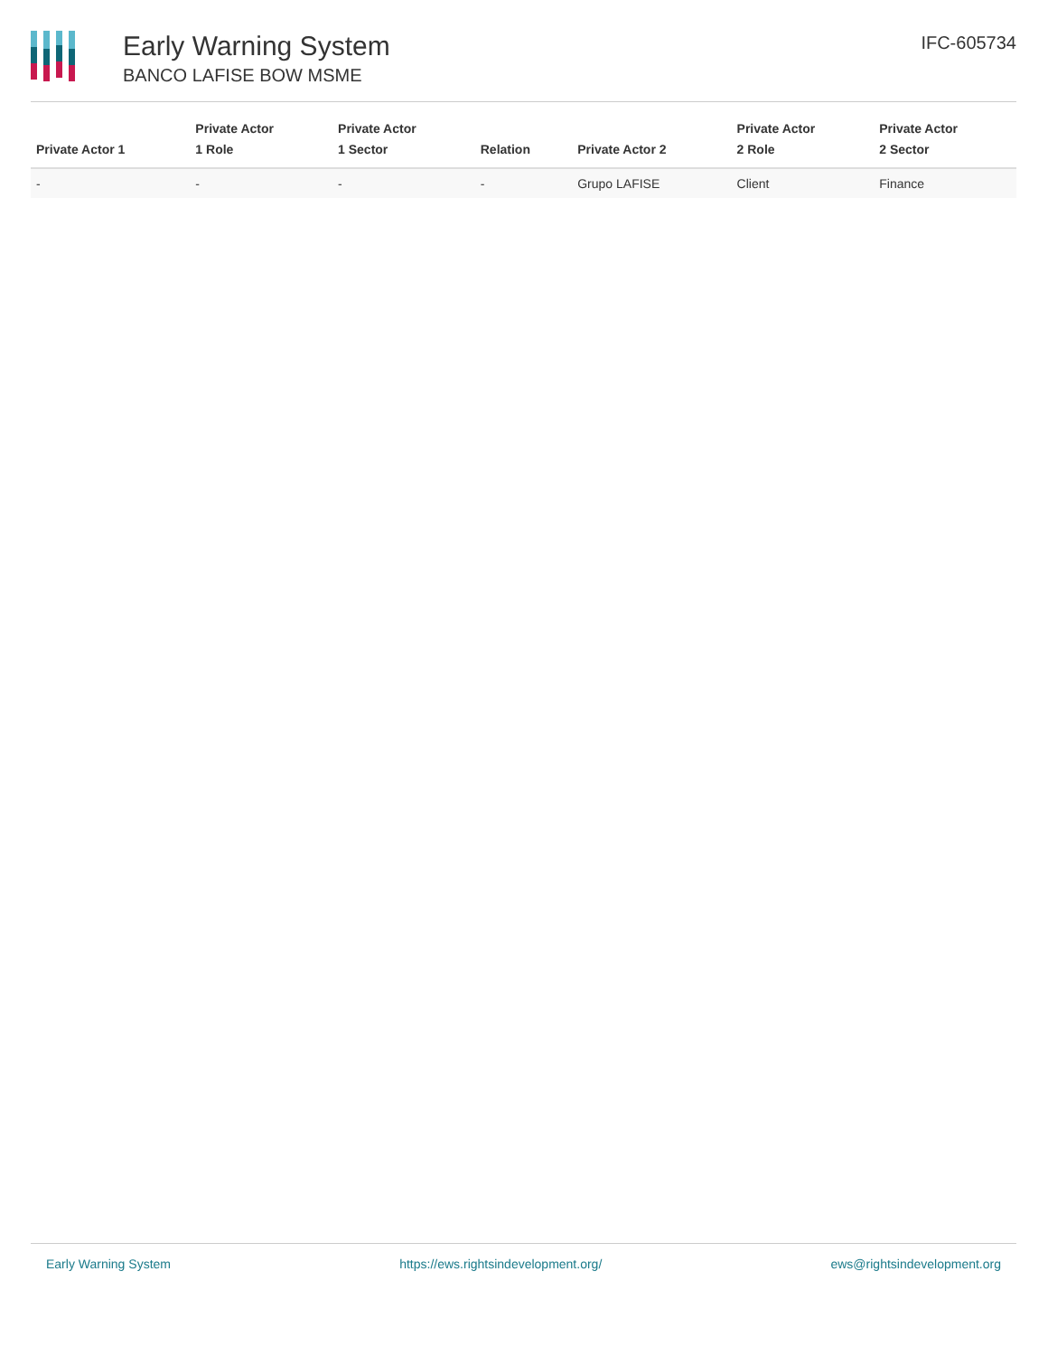Early Warning System
BANCO LAFISE BOW MSME
IFC-605734
| Private Actor 1 | Private Actor 1 Role | Private Actor 1 Sector | Relation | Private Actor 2 | Private Actor 2 Role | Private Actor 2 Sector |
| --- | --- | --- | --- | --- | --- | --- |
| - | - | - | - | Grupo LAFISE | Client | Finance |
Early Warning System https://ews.rightsindevelopment.org/ ews@rightsindevelopment.org